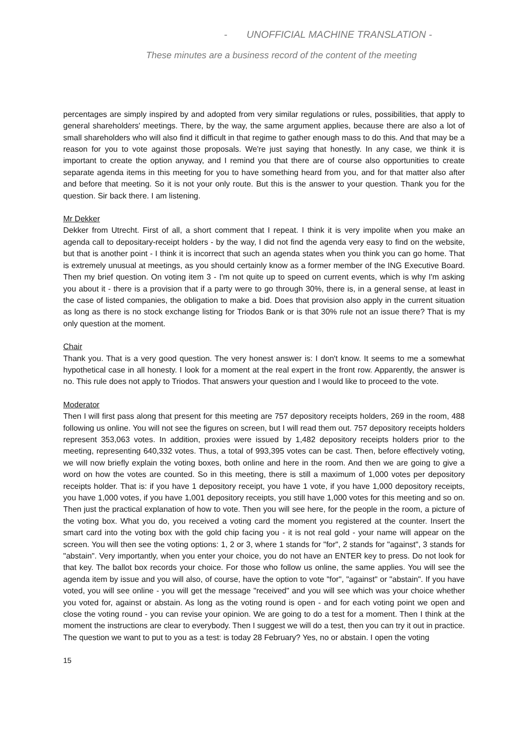- UNOFFICIAL MACHINE TRANSLATION -
These minutes are a business record of the content of the meeting
percentages are simply inspired by and adopted from very similar regulations or rules, possibilities, that apply to general shareholders' meetings. There, by the way, the same argument applies, because there are also a lot of small shareholders who will also find it difficult in that regime to gather enough mass to do this. And that may be a reason for you to vote against those proposals. We're just saying that honestly. In any case, we think it is important to create the option anyway, and I remind you that there are of course also opportunities to create separate agenda items in this meeting for you to have something heard from you, and for that matter also after and before that meeting. So it is not your only route. But this is the answer to your question. Thank you for the question. Sir back there. I am listening.
Mr Dekker
Dekker from Utrecht. First of all, a short comment that I repeat. I think it is very impolite when you make an agenda call to depositary-receipt holders - by the way, I did not find the agenda very easy to find on the website, but that is another point - I think it is incorrect that such an agenda states when you think you can go home. That is extremely unusual at meetings, as you should certainly know as a former member of the ING Executive Board. Then my brief question. On voting item 3 - I'm not quite up to speed on current events, which is why I'm asking you about it - there is a provision that if a party were to go through 30%, there is, in a general sense, at least in the case of listed companies, the obligation to make a bid. Does that provision also apply in the current situation as long as there is no stock exchange listing for Triodos Bank or is that 30% rule not an issue there? That is my only question at the moment.
Chair
Thank you. That is a very good question. The very honest answer is: I don't know. It seems to me a somewhat hypothetical case in all honesty. I look for a moment at the real expert in the front row. Apparently, the answer is no. This rule does not apply to Triodos. That answers your question and I would like to proceed to the vote.
Moderator
Then I will first pass along that present for this meeting are 757 depository receipts holders, 269 in the room, 488 following us online. You will not see the figures on screen, but I will read them out. 757 depository receipts holders represent 353,063 votes. In addition, proxies were issued by 1,482 depository receipts holders prior to the meeting, representing 640,332 votes. Thus, a total of 993,395 votes can be cast. Then, before effectively voting, we will now briefly explain the voting boxes, both online and here in the room. And then we are going to give a word on how the votes are counted. So in this meeting, there is still a maximum of 1,000 votes per depository receipts holder. That is: if you have 1 depository receipt, you have 1 vote, if you have 1,000 depository receipts, you have 1,000 votes, if you have 1,001 depository receipts, you still have 1,000 votes for this meeting and so on. Then just the practical explanation of how to vote. Then you will see here, for the people in the room, a picture of the voting box. What you do, you received a voting card the moment you registered at the counter. Insert the smart card into the voting box with the gold chip facing you - it is not real gold - your name will appear on the screen. You will then see the voting options: 1, 2 or 3, where 1 stands for "for", 2 stands for "against", 3 stands for "abstain". Very importantly, when you enter your choice, you do not have an ENTER key to press. Do not look for that key. The ballot box records your choice. For those who follow us online, the same applies. You will see the agenda item by issue and you will also, of course, have the option to vote "for", "against" or "abstain". If you have voted, you will see online - you will get the message "received" and you will see which was your choice whether you voted for, against or abstain. As long as the voting round is open - and for each voting point we open and close the voting round - you can revise your opinion. We are going to do a test for a moment. Then I think at the moment the instructions are clear to everybody. Then I suggest we will do a test, then you can try it out in practice. The question we want to put to you as a test: is today 28 February? Yes, no or abstain. I open the voting
15